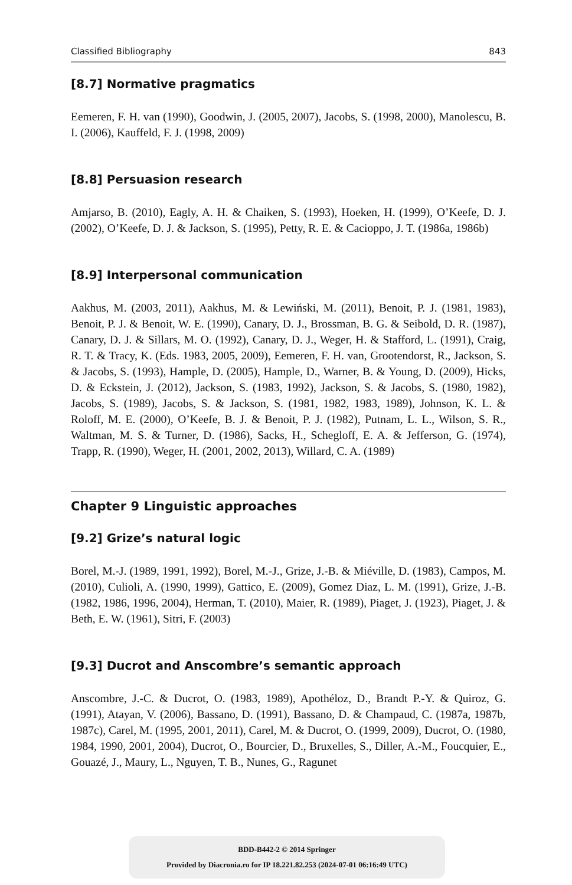Classified Bibliography 843
[8.7] Normative pragmatics
Eemeren, F. H. van (1990), Goodwin, J. (2005, 2007), Jacobs, S. (1998, 2000), Manolescu, B. I. (2006), Kauffeld, F. J. (1998, 2009)
[8.8] Persuasion research
Amjarso, B. (2010), Eagly, A. H. & Chaiken, S. (1993), Hoeken, H. (1999), O’Keefe, D. J. (2002), O’Keefe, D. J. & Jackson, S. (1995), Petty, R. E. & Cacioppo, J. T. (1986a, 1986b)
[8.9] Interpersonal communication
Aakhus, M. (2003, 2011), Aakhus, M. & Lewiński, M. (2011), Benoit, P. J. (1981, 1983), Benoit, P. J. & Benoit, W. E. (1990), Canary, D. J., Brossman, B. G. & Seibold, D. R. (1987), Canary, D. J. & Sillars, M. O. (1992), Canary, D. J., Weger, H. & Stafford, L. (1991), Craig, R. T. & Tracy, K. (Eds. 1983, 2005, 2009), Eemeren, F. H. van, Grootendorst, R., Jackson, S. & Jacobs, S. (1993), Hample, D. (2005), Hample, D., Warner, B. & Young, D. (2009), Hicks, D. & Eckstein, J. (2012), Jackson, S. (1983, 1992), Jackson, S. & Jacobs, S. (1980, 1982), Jacobs, S. (1989), Jacobs, S. & Jackson, S. (1981, 1982, 1983, 1989), Johnson, K. L. & Roloff, M. E. (2000), O’Keefe, B. J. & Benoit, P. J. (1982), Putnam, L. L., Wilson, S. R., Waltman, M. S. & Turner, D. (1986), Sacks, H., Schegloff, E. A. & Jefferson, G. (1974), Trapp, R. (1990), Weger, H. (2001, 2002, 2013), Willard, C. A. (1989)
Chapter 9 Linguistic approaches
[9.2] Grize’s natural logic
Borel, M.-J. (1989, 1991, 1992), Borel, M.-J., Grize, J.-B. & Miéville, D. (1983), Campos, M. (2010), Culioli, A. (1990, 1999), Gattico, E. (2009), Gomez Diaz, L. M. (1991), Grize, J.-B. (1982, 1986, 1996, 2004), Herman, T. (2010), Maier, R. (1989), Piaget, J. (1923), Piaget, J. & Beth, E. W. (1961), Sitri, F. (2003)
[9.3] Ducrot and Anscombre’s semantic approach
Anscombre, J.-C. & Ducrot, O. (1983, 1989), Apothéloz, D., Brandt P.-Y. & Quiroz, G. (1991), Atayan, V. (2006), Bassano, D. (1991), Bassano, D. & Champaud, C. (1987a, 1987b, 1987c), Carel, M. (1995, 2001, 2011), Carel, M. & Ducrot, O. (1999, 2009), Ducrot, O. (1980, 1984, 1990, 2001, 2004), Ducrot, O., Bourcier, D., Bruxelles, S., Diller, A.-M., Foucquier, E., Gouazé, J., Maury, L., Nguyen, T. B., Nunes, G., Ragunet
BDD-B442-2 © 2014 Springer
Provided by Diacronia.ro for IP 18.221.82.253 (2024-07-01 06:16:49 UTC)